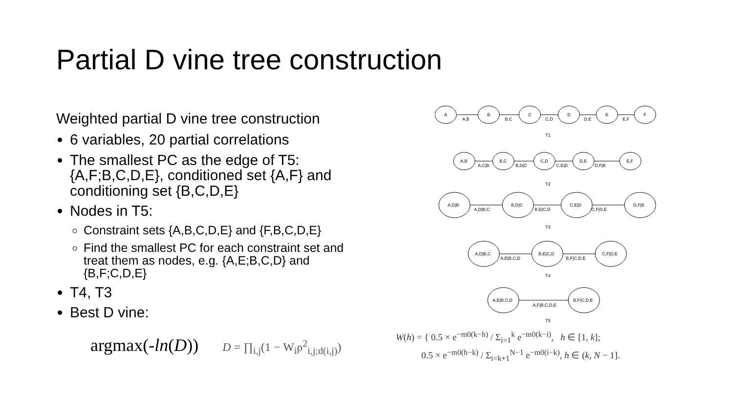Partial D vine tree construction
Weighted partial D vine tree construction
6 variables, 20 partial correlations
The smallest PC as the edge of T5: {A,F;B,C,D,E}, conditioned set {A,F} and conditioning set {B,C,D,E}
Nodes in T5:
Constraint sets {A,B,C,D,E} and {F,B,C,D,E}
Find the smallest PC for each constraint set and treat them as nodes, e.g. {A,E;B,C,D} and {B,F;C,D,E}
T4, T3
Best D vine:
argmax(-ln(D)) D = ∏<sub>i,j</sub>(1 − W<sub>i</sub>ρ<sup>2</sup><sub>i,j;d(i,j)</sub>)
A
A,B
B
B,C
C
C,D
D
D,E
E
E,F
F
T1
A,B
A,C|B
B,C
B,D|C
C,D
C,E|D
D,E
D,F|E
E,F
T2
A,D|B
A,D|B,C
B,D|C
B,E|C,D
C,E|D
C,F|D,E
D,F|E
T3
A,D|B,C
A,E|B,C,D
B,E|C,D
B,F|C,D,E
C,F|D,E
T4
A,E|B,C,D
A,F|B,C,D,E
B,F|C,D,E
T5
W(h) = { 0.5 × e<sup>−m0(k−h)</sup> / Σ<sub>i=1</sub><sup>k</sup> e<sup>−m0(k−i)</sup>, h ∈ [1, k];
0.5 × e<sup>−m0(h−k)</sup> / Σ<sub>i=k+1</sub><sup>N−1</sup> e<sup>−m0(i−k)</sup>, h ∈ (k, N − 1].